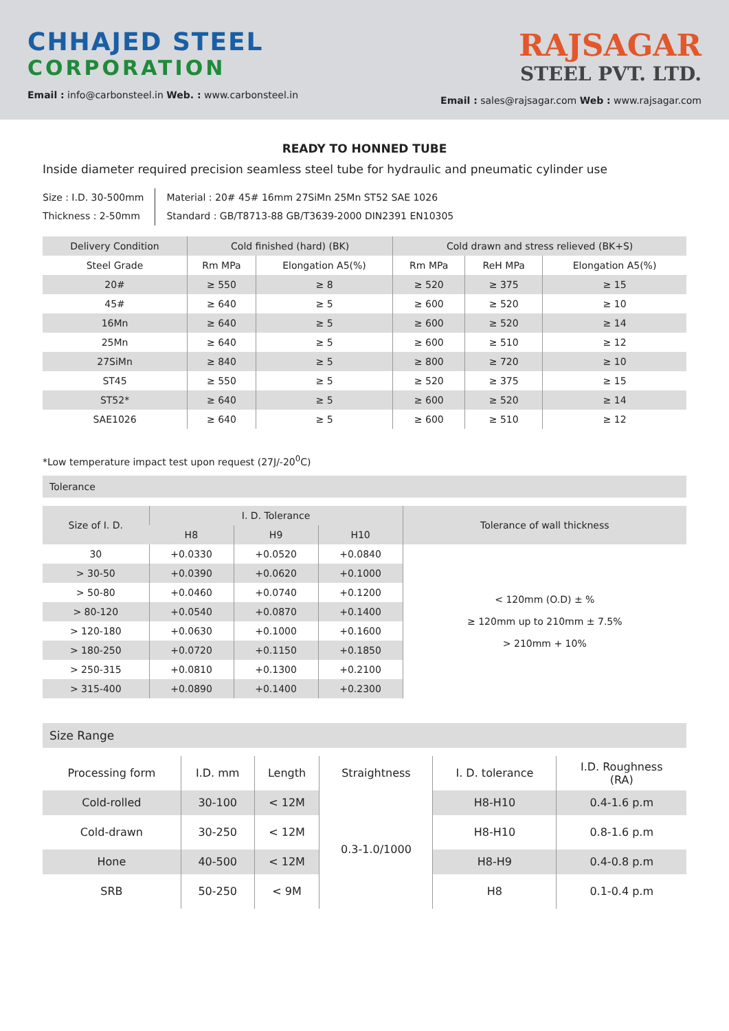CHHAJED STEEL
CORPORATION
Email : info@carbonsteel.in Web. : www.carbonsteel.in
RAJSAGAR
STEEL PVT. LTD.
Email : sales@rajsagar.com Web : www.rajsagar.com
READY TO HONNED TUBE
Inside diameter required precision seamless steel tube for hydraulic and pneumatic cylinder use
Size : I.D. 30-500mm
Thickness : 2-50mm
Material : 20# 45# 16mm 27SiMn 25Mn ST52 SAE 1026
Standard : GB/T8713-88 GB/T3639-2000 DIN2391 EN10305
| Delivery Condition | Cold finished (hard) (BK) | | Cold drawn and stress relieved (BK+S) | | |
| --- | --- | --- | --- | --- | --- |
| Steel Grade | Rm MPa | Elongation A5(%) | Rm MPa | ReH MPa | Elongation A5(%) |
| 20# | ≥ 550 | ≥ 8 | ≥ 520 | ≥ 375 | ≥ 15 |
| 45# | ≥ 640 | ≥ 5 | ≥ 600 | ≥ 520 | ≥ 10 |
| 16Mn | ≥ 640 | ≥ 5 | ≥ 600 | ≥ 520 | ≥ 14 |
| 25Mn | ≥ 640 | ≥ 5 | ≥ 600 | ≥ 510 | ≥ 12 |
| 27SiMn | ≥ 840 | ≥ 5 | ≥ 800 | ≥ 720 | ≥ 10 |
| ST45 | ≥ 550 | ≥ 5 | ≥ 520 | ≥ 375 | ≥ 15 |
| ST52* | ≥ 640 | ≥ 5 | ≥ 600 | ≥ 520 | ≥ 14 |
| SAE1026 | ≥ 640 | ≥ 5 | ≥ 600 | ≥ 510 | ≥ 12 |
*Low temperature impact test upon request (27J/-20<sup>0</sup>C)
Tolerance
| Size of I. D. | I. D. Tolerance | | | Tolerance of wall thickness |
| --- | --- | --- | --- | --- |
| | H8 | H9 | H10 | |
| 30 | +0.0330 | +0.0520 | +0.0840 | < 120mm (O.D) ± % ≥ 120mm up to 210mm ± 7.5% > 210mm + 10% |
| > 30-50 | +0.0390 | +0.0620 | +0.1000 | |
| > 50-80 | +0.0460 | +0.0740 | +0.1200 | |
| > 80-120 | +0.0540 | +0.0870 | +0.1400 | |
| > 120-180 | +0.0630 | +0.1000 | +0.1600 | |
| > 180-250 | +0.0720 | +0.1150 | +0.1850 | |
| > 250-315 | +0.0810 | +0.1300 | +0.2100 | |
| > 315-400 | +0.0890 | +0.1400 | +0.2300 | |
Size Range
| Processing form | I.D. mm | Length | Straightness | I. D. tolerance | I.D. Roughness (RA) |
| --- | --- | --- | --- | --- | --- |
| Cold-rolled | 30-100 | < 12M | 0.3-1.0/1000 | H8-H10 | 0.4-1.6 p.m |
| Cold-drawn | 30-250 | < 12M | | H8-H10 | 0.8-1.6 p.m |
| Hone | 40-500 | < 12M | | H8-H9 | 0.4-0.8 p.m |
| SRB | 50-250 | < 9M | | H8 | 0.1-0.4 p.m |